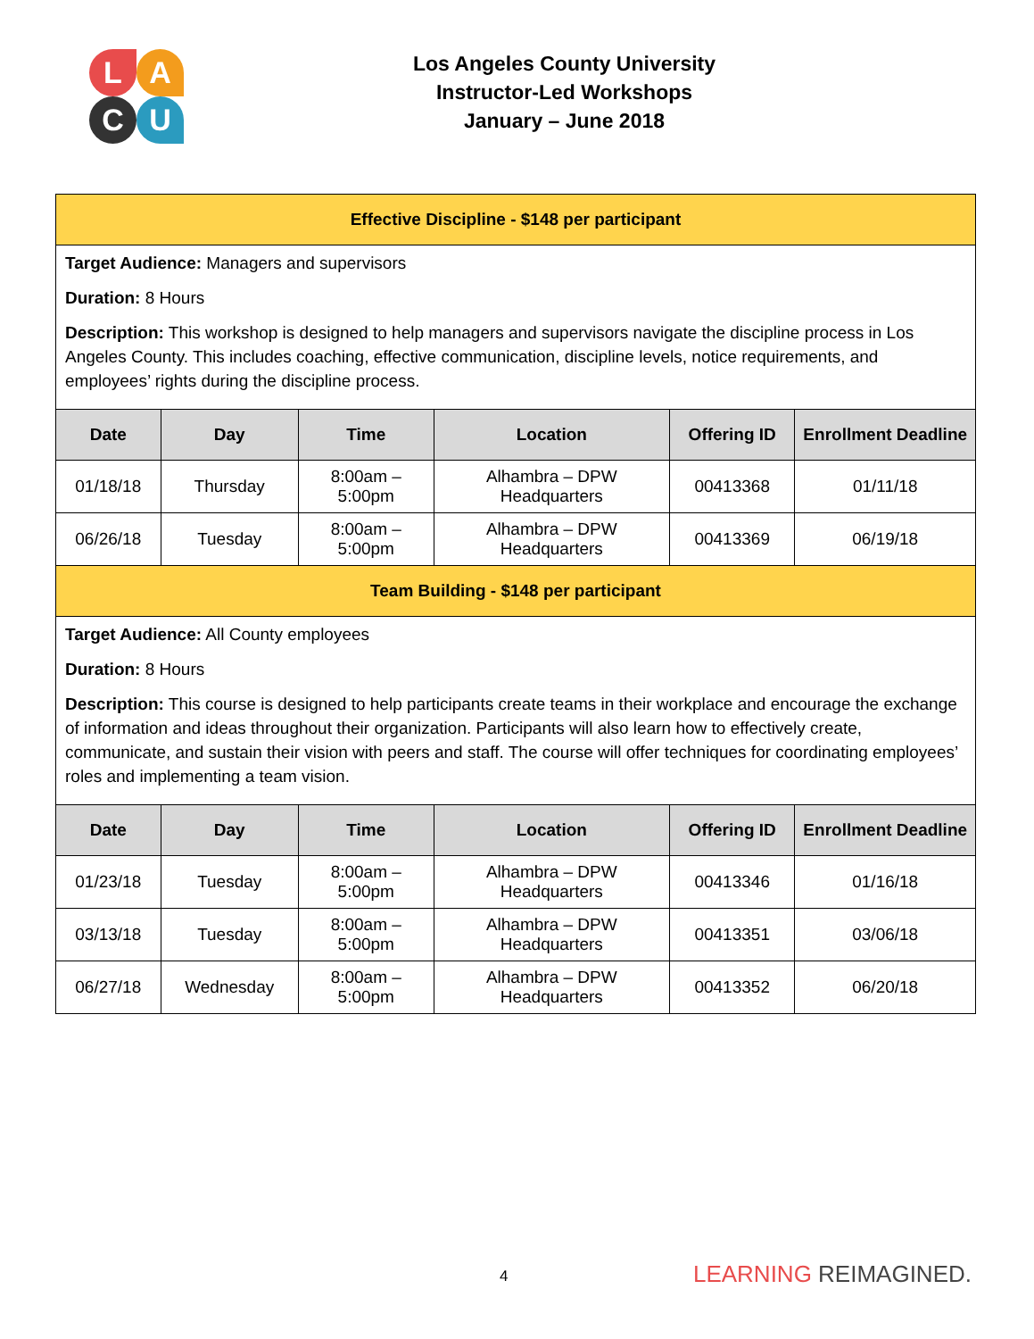LACU
Los Angeles County University
Instructor-Led Workshops
January – June 2018
| Effective Discipline - $148 per participant | | | | | |
| Target Audience: Managers and supervisors Duration: 8 Hours Description: This workshop is designed to help managers and supervisors navigate the discipline process in Los Angeles County. This includes coaching, effective communication, discipline levels, notice requirements, and employees’ rights during the discipline process. | | | | | |
| Date | Day | Time | Location | Offering ID | Enrollment Deadline |
| 01/18/18 | Thursday | 8:00am – 5:00pm | Alhambra – DPW Headquarters | 00413368 | 01/11/18 |
| 06/26/18 | Tuesday | 8:00am – 5:00pm | Alhambra – DPW Headquarters | 00413369 | 06/19/18 |
| Team Building - $148 per participant | | | | | |
| Target Audience: All County employees Duration: 8 Hours Description: This course is designed to help participants create teams in their workplace and encourage the exchange of information and ideas throughout their organization. Participants will also learn how to effectively create, communicate, and sustain their vision with peers and staff. The course will offer techniques for coordinating employees’ roles and implementing a team vision. | | | | | |
| Date | Day | Time | Location | Offering ID | Enrollment Deadline |
| 01/23/18 | Tuesday | 8:00am – 5:00pm | Alhambra – DPW Headquarters | 00413346 | 01/16/18 |
| 03/13/18 | Tuesday | 8:00am – 5:00pm | Alhambra – DPW Headquarters | 00413351 | 03/06/18 |
| 06/27/18 | Wednesday | 8:00am – 5:00pm | Alhambra – DPW Headquarters | 00413352 | 06/20/18 |
4 LEARNING REIMAGINED.